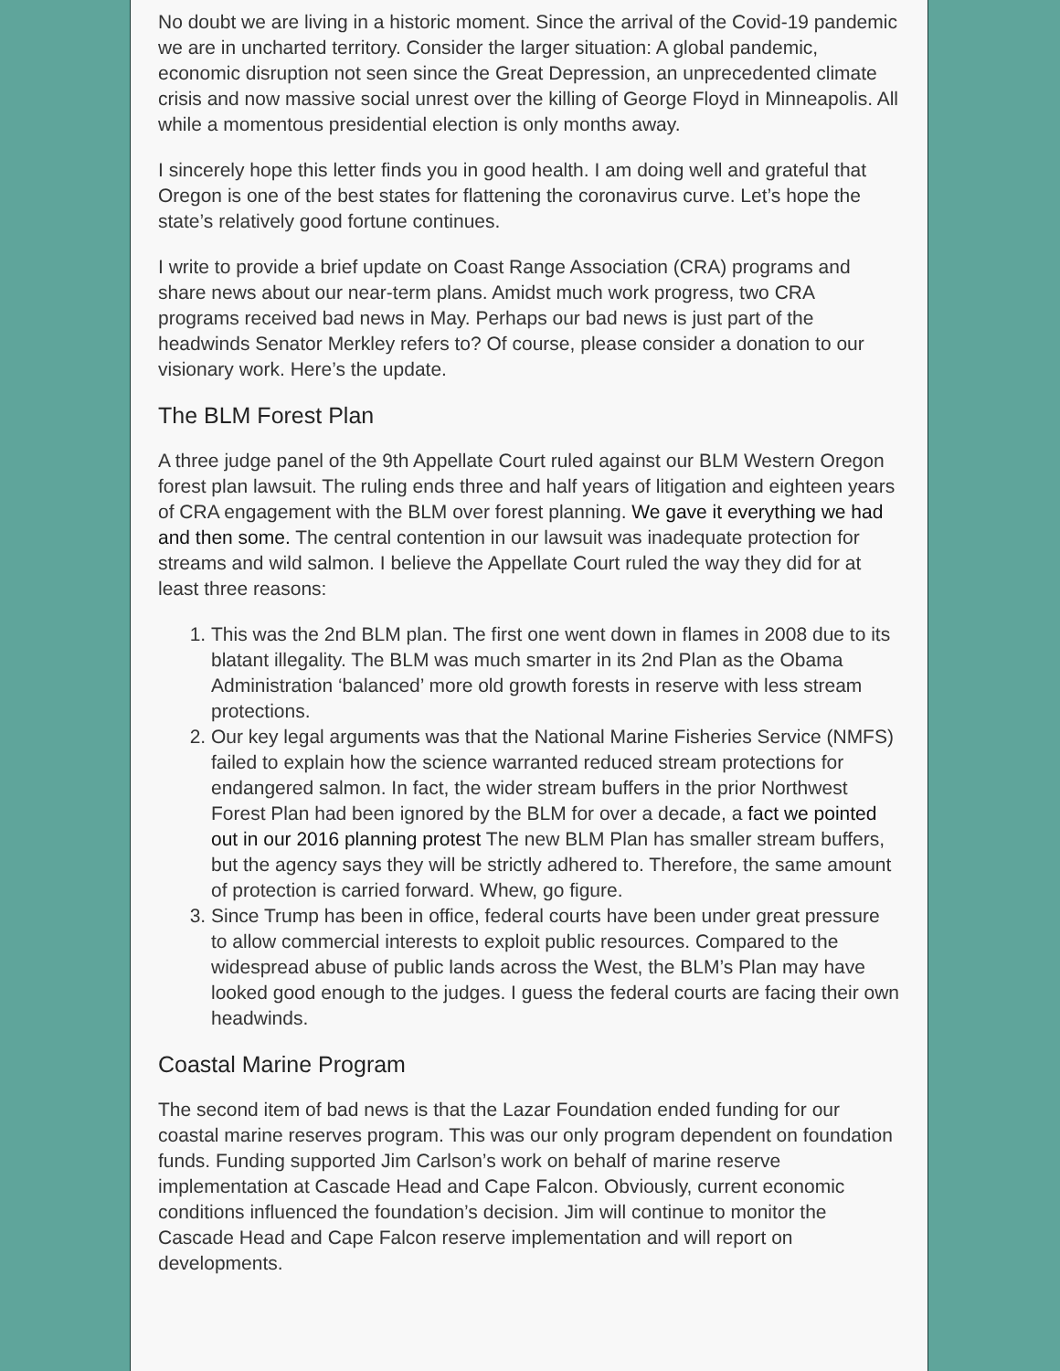No doubt we are living in a historic moment. Since the arrival of the Covid-19 pandemic we are in uncharted territory. Consider the larger situation: A global pandemic, economic disruption not seen since the Great Depression, an unprecedented climate crisis and now massive social unrest over the killing of George Floyd in Minneapolis. All while a momentous presidential election is only months away.
I sincerely hope this letter finds you in good health. I am doing well and grateful that Oregon is one of the best states for flattening the coronavirus curve. Let’s hope the state’s relatively good fortune continues.
I write to provide a brief update on Coast Range Association (CRA) programs and share news about our near-term plans. Amidst much work progress, two CRA programs received bad news in May. Perhaps our bad news is just part of the headwinds Senator Merkley refers to? Of course, please consider a donation to our visionary work. Here’s the update.
The BLM Forest Plan
A three judge panel of the 9th Appellate Court ruled against our BLM Western Oregon forest plan lawsuit. The ruling ends three and half years of litigation and eighteen years of CRA engagement with the BLM over forest planning. We gave it everything we had and then some. The central contention in our lawsuit was inadequate protection for streams and wild salmon. I believe the Appellate Court ruled the way they did for at least three reasons:
1. This was the 2nd BLM plan. The first one went down in flames in 2008 due to its blatant illegality. The BLM was much smarter in its 2nd Plan as the Obama Administration ‘balanced’ more old growth forests in reserve with less stream protections.
2. Our key legal arguments was that the National Marine Fisheries Service (NMFS) failed to explain how the science warranted reduced stream protections for endangered salmon. In fact, the wider stream buffers in the prior Northwest Forest Plan had been ignored by the BLM for over a decade, a fact we pointed out in our 2016 planning protest The new BLM Plan has smaller stream buffers, but the agency says they will be strictly adhered to. Therefore, the same amount of protection is carried forward. Whew, go figure.
3. Since Trump has been in office, federal courts have been under great pressure to allow commercial interests to exploit public resources. Compared to the widespread abuse of public lands across the West, the BLM’s Plan may have looked good enough to the judges. I guess the federal courts are facing their own headwinds.
Coastal Marine Program
The second item of bad news is that the Lazar Foundation ended funding for our coastal marine reserves program. This was our only program dependent on foundation funds. Funding supported Jim Carlson’s work on behalf of marine reserve implementation at Cascade Head and Cape Falcon. Obviously, current economic conditions influenced the foundation’s decision. Jim will continue to monitor the Cascade Head and Cape Falcon reserve implementation and will report on developments.